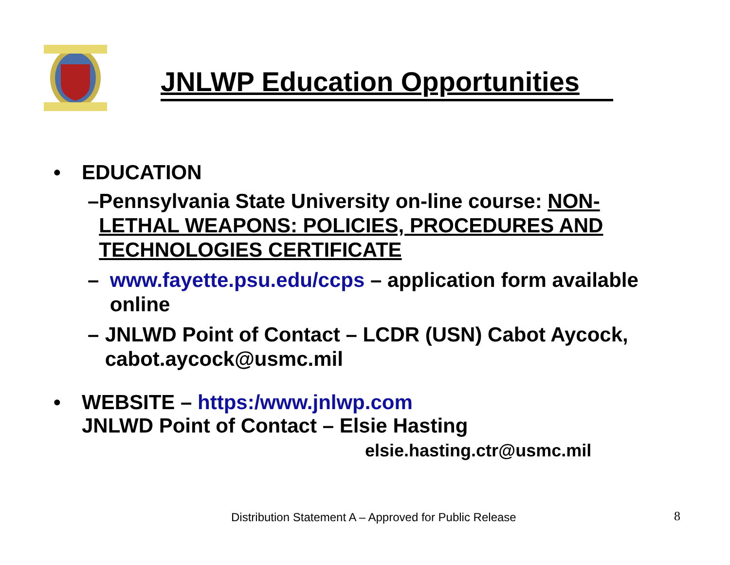JNLWP Education Opportunities
• EDUCATION
– Pennsylvania State University on-line course: NON-LETHAL WEAPONS: POLICIES, PROCEDURES AND TECHNOLOGIES CERTIFICATE
– www.fayette.psu.edu/ccps – application form available online
– JNLWD Point of Contact – LCDR (USN) Cabot Aycock, cabot.aycock@usmc.mil
• WEBSITE – https:/www.jnlwp.com
JNLWD Point of Contact – Elsie Hasting
elsie.hasting.ctr@usmc.mil
Distribution Statement A – Approved for Public Release
8